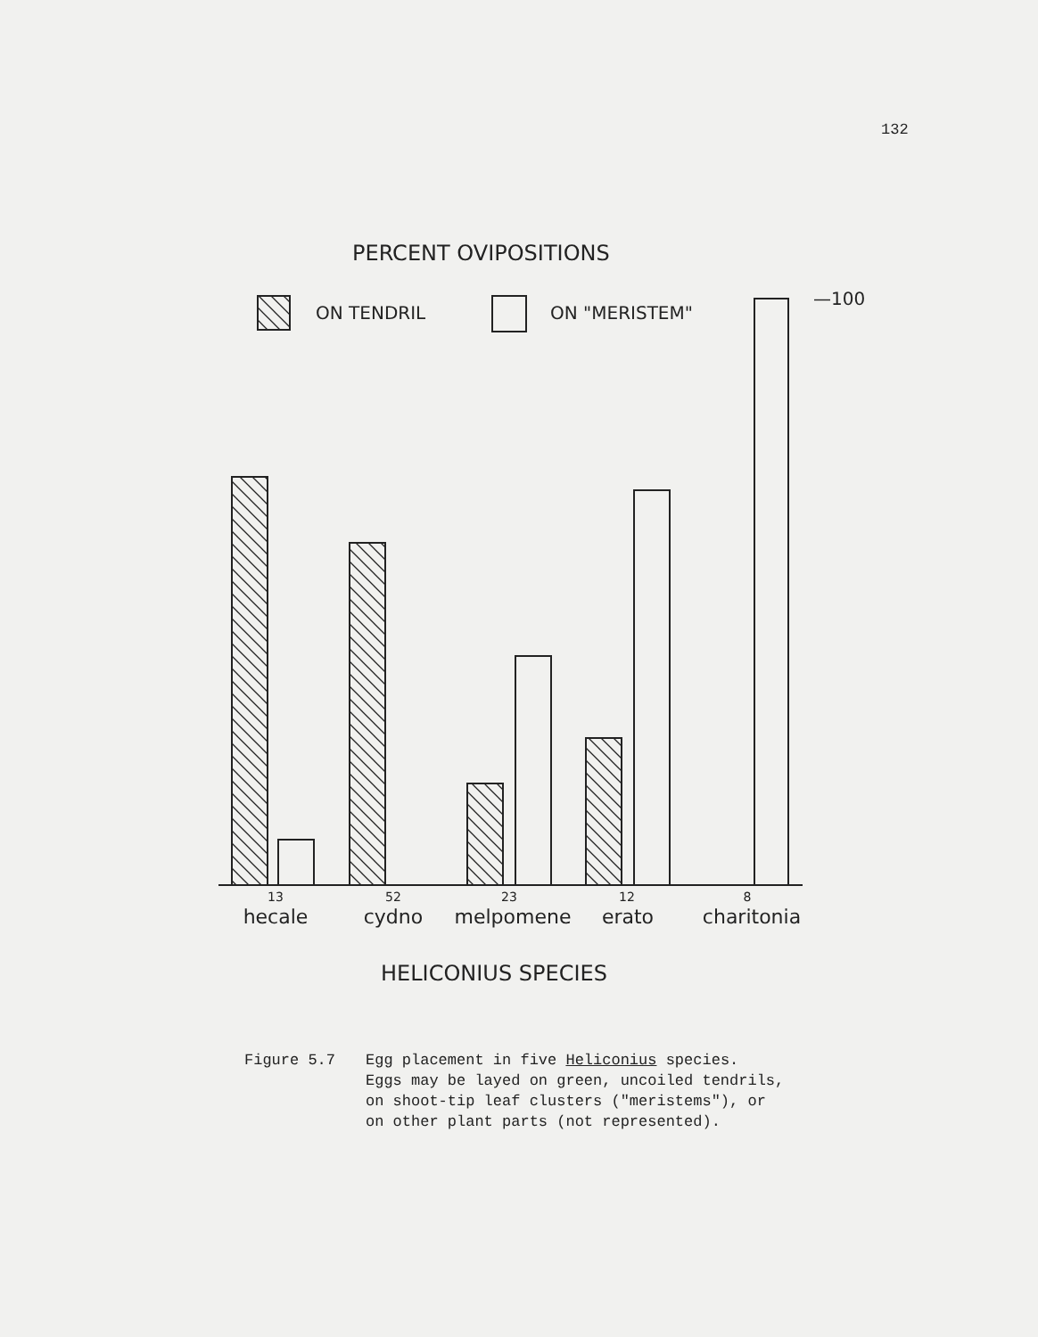132
PERCENT OVIPOSITIONS
ON TENDRIL
ON "MERISTEM"
—100
13
52
23
12
8
hecale
cydno
melpomene
erato
charitonia
HELICONIUS SPECIES
Figure 5.7 Egg placement in five Heliconius species.
Eggs may be layed on green, uncoiled tendrils,
on shoot-tip leaf clusters ("meristems"), or
on other plant parts (not represented).